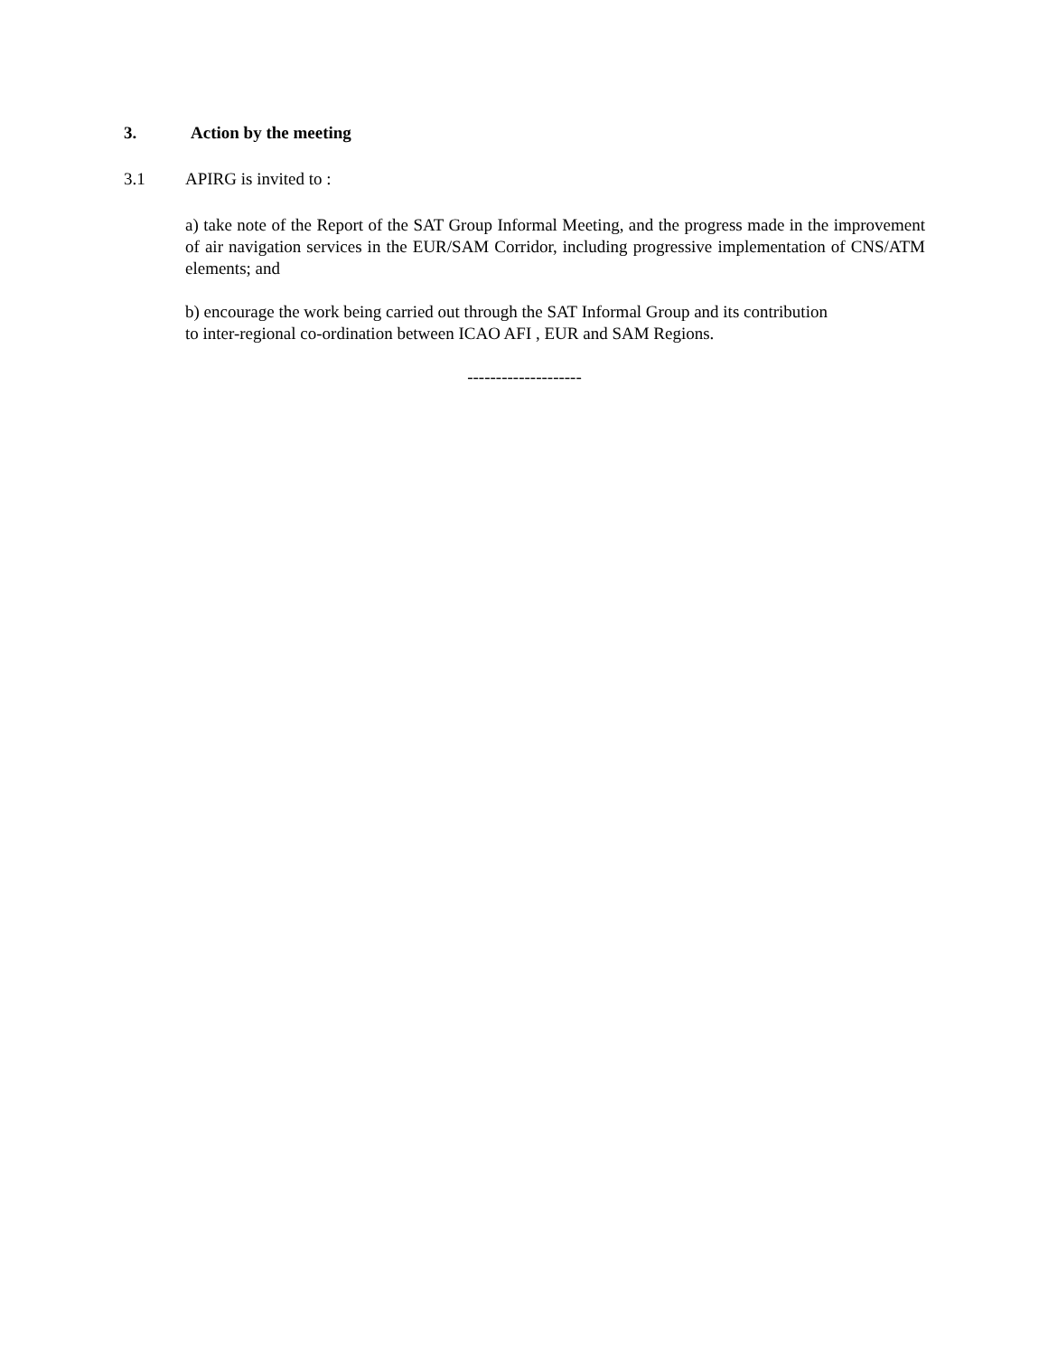3. Action by the meeting
3.1 APIRG is invited to :
a) take note of the Report of the SAT Group Informal Meeting, and the progress made in the improvement of air navigation services in the EUR/SAM Corridor, including progressive implementation of CNS/ATM elements; and
b) encourage the work being carried out through the SAT Informal Group and its contribution
to inter-regional co-ordination between ICAO AFI , EUR and SAM Regions.
--------------------